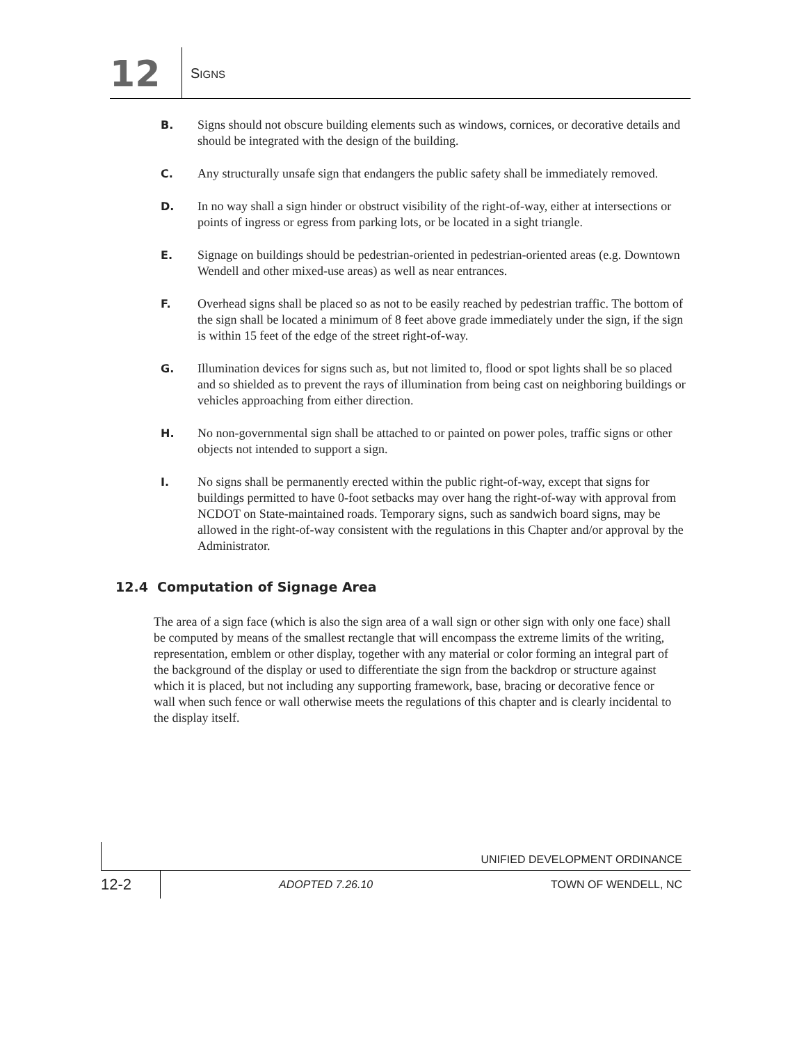12
SIGNS
B. Signs should not obscure building elements such as windows, cornices, or decorative details and should be integrated with the design of the building.
C. Any structurally unsafe sign that endangers the public safety shall be immediately removed.
D. In no way shall a sign hinder or obstruct visibility of the right-of-way, either at intersections or points of ingress or egress from parking lots, or be located in a sight triangle.
E. Signage on buildings should be pedestrian-oriented in pedestrian-oriented areas (e.g. Downtown Wendell and other mixed-use areas) as well as near entrances.
F. Overhead signs shall be placed so as not to be easily reached by pedestrian traffic. The bottom of the sign shall be located a minimum of 8 feet above grade immediately under the sign, if the sign is within 15 feet of the edge of the street right-of-way.
G. Illumination devices for signs such as, but not limited to, flood or spot lights shall be so placed and so shielded as to prevent the rays of illumination from being cast on neighboring buildings or vehicles approaching from either direction.
H. No non-governmental sign shall be attached to or painted on power poles, traffic signs or other objects not intended to support a sign.
I. No signs shall be permanently erected within the public right-of-way, except that signs for buildings permitted to have 0-foot setbacks may over hang the right-of-way with approval from NCDOT on State-maintained roads. Temporary signs, such as sandwich board signs, may be allowed in the right-of-way consistent with the regulations in this Chapter and/or approval by the Administrator.
12.4 Computation of Signage Area
The area of a sign face (which is also the sign area of a wall sign or other sign with only one face) shall be computed by means of the smallest rectangle that will encompass the extreme limits of the writing, representation, emblem or other display, together with any material or color forming an integral part of the background of the display or used to differentiate the sign from the backdrop or structure against which it is placed, but not including any supporting framework, base, bracing or decorative fence or wall when such fence or wall otherwise meets the regulations of this chapter and is clearly incidental to the display itself.
UNIFIED DEVELOPMENT ORDINANCE
12-2
ADOPTED 7.26.10 TOWN OF WENDELL, NC